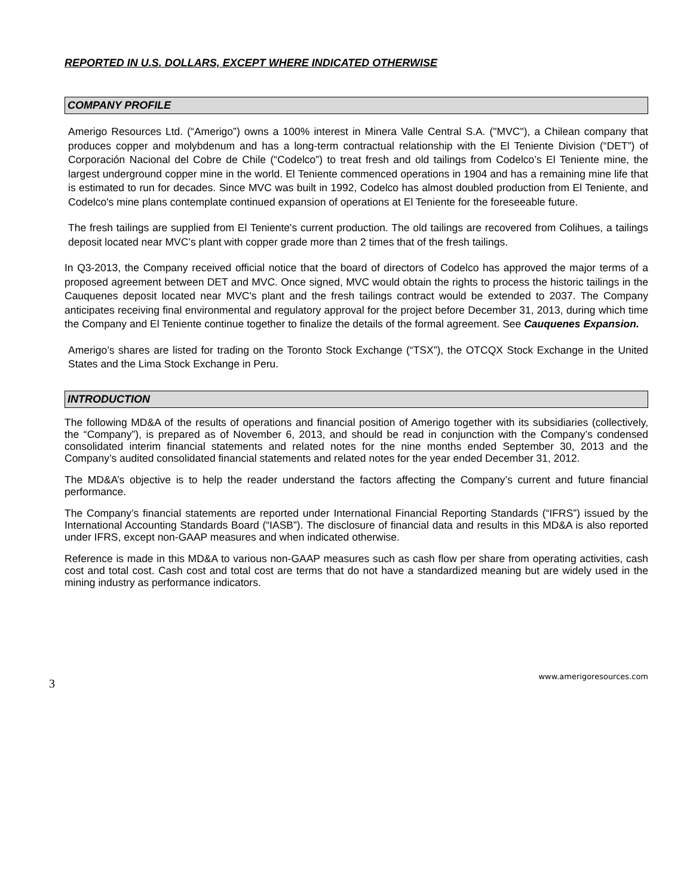REPORTED IN U.S. DOLLARS, EXCEPT WHERE INDICATED OTHERWISE
COMPANY PROFILE
Amerigo Resources Ltd. (“Amerigo”) owns a 100% interest in Minera Valle Central S.A. ("MVC"), a Chilean company that produces copper and molybdenum and has a long-term contractual relationship with the El Teniente Division (“DET”) of Corporación Nacional del Cobre de Chile (“Codelco”) to treat fresh and old tailings from Codelco’s El Teniente mine, the largest underground copper mine in the world. El Teniente commenced operations in 1904 and has a remaining mine life that is estimated to run for decades. Since MVC was built in 1992, Codelco has almost doubled production from El Teniente, and Codelco's mine plans contemplate continued expansion of operations at El Teniente for the foreseeable future.
The fresh tailings are supplied from El Teniente's current production. The old tailings are recovered from Colihues, a tailings deposit located near MVC’s plant with copper grade more than 2 times that of the fresh tailings.
In Q3-2013, the Company received official notice that the board of directors of Codelco has approved the major terms of a proposed agreement between DET and MVC. Once signed, MVC would obtain the rights to process the historic tailings in the Cauquenes deposit located near MVC's plant and the fresh tailings contract would be extended to 2037. The Company anticipates receiving final environmental and regulatory approval for the project before December 31, 2013, during which time the Company and El Teniente continue together to finalize the details of the formal agreement. See Cauquenes Expansion.
Amerigo’s shares are listed for trading on the Toronto Stock Exchange (“TSX”), the OTCQX Stock Exchange in the United States and the Lima Stock Exchange in Peru.
INTRODUCTION
The following MD&A of the results of operations and financial position of Amerigo together with its subsidiaries (collectively, the “Company”), is prepared as of November 6, 2013, and should be read in conjunction with the Company’s condensed consolidated interim financial statements and related notes for the nine months ended September 30, 2013 and the Company’s audited consolidated financial statements and related notes for the year ended December 31, 2012.
The MD&A’s objective is to help the reader understand the factors affecting the Company’s current and future financial performance.
The Company’s financial statements are reported under International Financial Reporting Standards (“IFRS”) issued by the International Accounting Standards Board (“IASB”). The disclosure of financial data and results in this MD&A is also reported under IFRS, except non-GAAP measures and when indicated otherwise.
Reference is made in this MD&A to various non-GAAP measures such as cash flow per share from operating activities, cash cost and total cost. Cash cost and total cost are terms that do not have a standardized meaning but are widely used in the mining industry as performance indicators.
3 www.amerigoresources.com